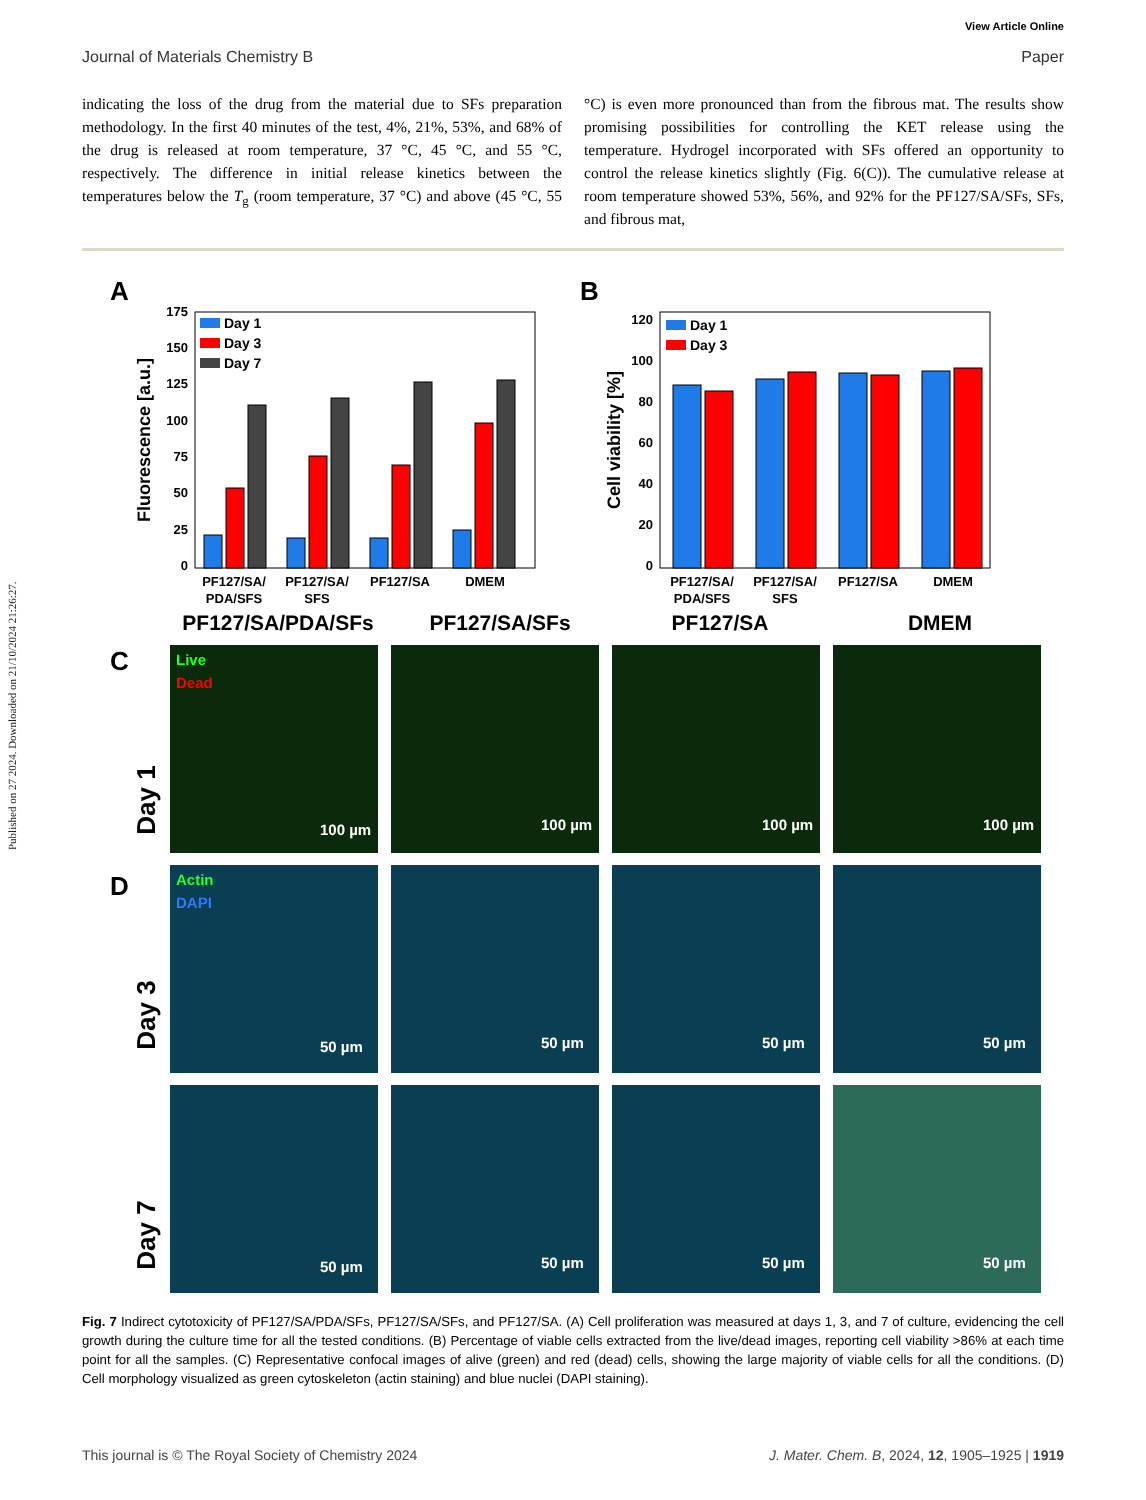Published on 27 2024. Downloaded on 21/10/2024 21:26:27.
View Article Online
Journal of Materials Chemistry B Paper
indicating the loss of the drug from the material due to SFs preparation methodology. In the first 40 minutes of the test, 4%, 21%, 53%, and 68% of the drug is released at room temperature, 37 °C, 45 °C, and 55 °C, respectively. The difference in initial release kinetics between the temperatures below the T<sub>g</sub> (room temperature, 37 °C) and above (45 °C, 55 °C) is even more pronounced than from the fibrous mat. The results show promising possibilities for controlling the KET release using the temperature. Hydrogel incorporated with SFs offered an opportunity to control the release kinetics slightly (Fig. 6(C)). The cumulative release at room temperature showed 53%, 56%, and 92% for the PF127/SA/SFs, SFs, and fibrous mat,
A
Fluorescence [a.u.]
0
25
50
75
100
125
150
175
Day 1
Day 3
Day 7
PF127/SA/
PDA/SFS
PF127/SA/
SFS
PF127/SA
DMEM
B
Cell viability [%]
0
20
40
60
80
100
120
Day 1
Day 3
PF127/SA/
PDA/SFS
PF127/SA/
SFS
PF127/SA
DMEM
PF127/SA/PDA/SFs
PF127/SA/SFs
PF127/SA
DMEM
C
D
Day 1
Day 3
Day 7
Live
Dead
Actin
DAPI
100 µm
100 µm
100 µm
100 µm
50 µm
50 µm
50 µm
50 µm
50 µm
50 µm
50 µm
50 µm
Fig. 7 Indirect cytotoxicity of PF127/SA/PDA/SFs, PF127/SA/SFs, and PF127/SA. (A) Cell proliferation was measured at days 1, 3, and 7 of culture, evidencing the cell growth during the culture time for all the tested conditions. (B) Percentage of viable cells extracted from the live/dead images, reporting cell viability >86% at each time point for all the samples. (C) Representative confocal images of alive (green) and red (dead) cells, showing the large majority of viable cells for all the conditions. (D) Cell morphology visualized as green cytoskeleton (actin staining) and blue nuclei (DAPI staining).
This journal is © The Royal Society of Chemistry 2024 J. Mater. Chem. B, 2024, 12, 1905–1925 | 1919